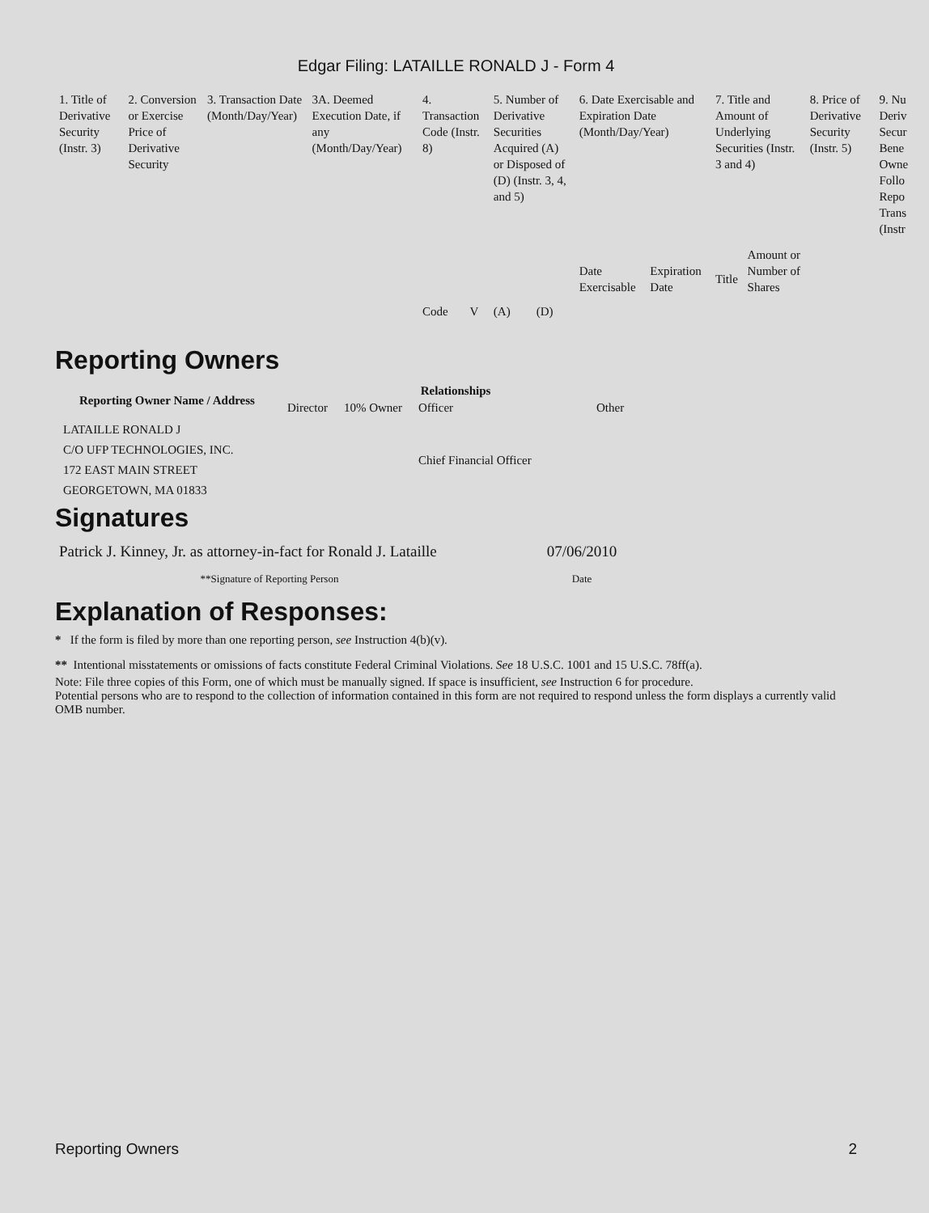Edgar Filing: LATAILLE RONALD J - Form 4
| 1. Title of Derivative Security (Instr. 3) | 2. Conversion or Exercise Price of Derivative Security | 3. Transaction Date (Month/Day/Year) | 3A. Deemed Execution Date, if any (Month/Day/Year) | 4. Transaction Code (Instr. 8) | | 5. Number of Derivative Securities Acquired (A) or Disposed of (D) (Instr. 3, 4, and 5) | | 6. Date Exercisable and Expiration Date (Month/Day/Year) | | 7. Title and Amount of Underlying Securities (Instr. 3 and 4) | | 8. Price of Derivative Security (Instr. 5) | 9. Nu Deriv Secur Bene Owne Follo Repo Trans (Instr |
| | | | | Code | V | (A) | (D) | Date Exercisable | Expiration Date | Title | Amount or Number of Shares | | |
Reporting Owners
| Reporting Owner Name / Address | Relationships | | | |
| --- | --- | --- | --- | --- |
| | Director | 10% Owner | Officer | Other |
| LATAILLE RONALD J C/O UFP TECHNOLOGIES, INC. 172 EAST MAIN STREET GEORGETOWN, MA 01833 | | | Chief Financial Officer | |
Signatures
| Patrick J. Kinney, Jr. as attorney-in-fact for Ronald J. Lataille | 07/06/2010 |
| **Signature of Reporting Person | Date |
Explanation of Responses:
* If the form is filed by more than one reporting person, see Instruction 4(b)(v).
** Intentional misstatements or omissions of facts constitute Federal Criminal Violations. See 18 U.S.C. 1001 and 15 U.S.C. 78ff(a).
Note: File three copies of this Form, one of which must be manually signed. If space is insufficient, see Instruction 6 for procedure.
Potential persons who are to respond to the collection of information contained in this form are not required to respond unless the form displays a currently valid OMB number.
Reporting Owners 2